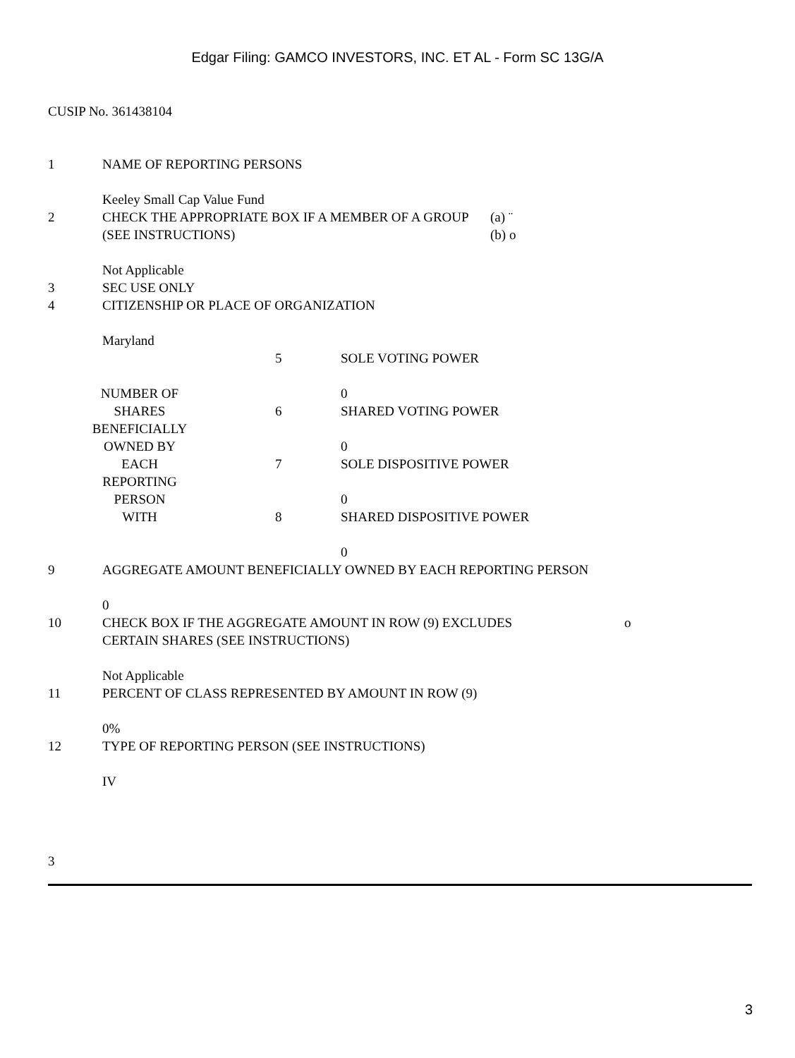Edgar Filing: GAMCO INVESTORS, INC. ET AL - Form SC 13G/A
CUSIP No. 361438104
| 1 | NAME OF REPORTING PERSONS Keeley Small Cap Value Fund | |
| 2 | CHECK THE APPROPRIATE BOX IF A MEMBER OF A GROUP (SEE INSTRUCTIONS) Not Applicable | (a) ¨ (b) o |
| 3 | SEC USE ONLY | |
| 4 | CITIZENSHIP OR PLACE OF ORGANIZATION Maryland | |
| NUMBER OF SHARES BENEFICIALLY OWNED BY EACH REPORTING PERSON WITH | 5 | SOLE VOTING POWER 0 |
| | 6 | SHARED VOTING POWER 0 |
| | 7 | SOLE DISPOSITIVE POWER 0 |
| | 8 | SHARED DISPOSITIVE POWER 0 |
| 9 | AGGREGATE AMOUNT BENEFICIALLY OWNED BY EACH REPORTING PERSON 0 | |
| 10 | CHECK BOX IF THE AGGREGATE AMOUNT IN ROW (9) EXCLUDES CERTAIN SHARES (SEE INSTRUCTIONS) Not Applicable | o |
| 11 | PERCENT OF CLASS REPRESENTED BY AMOUNT IN ROW (9) 0% | |
| 12 | TYPE OF REPORTING PERSON (SEE INSTRUCTIONS) IV | |
3
3